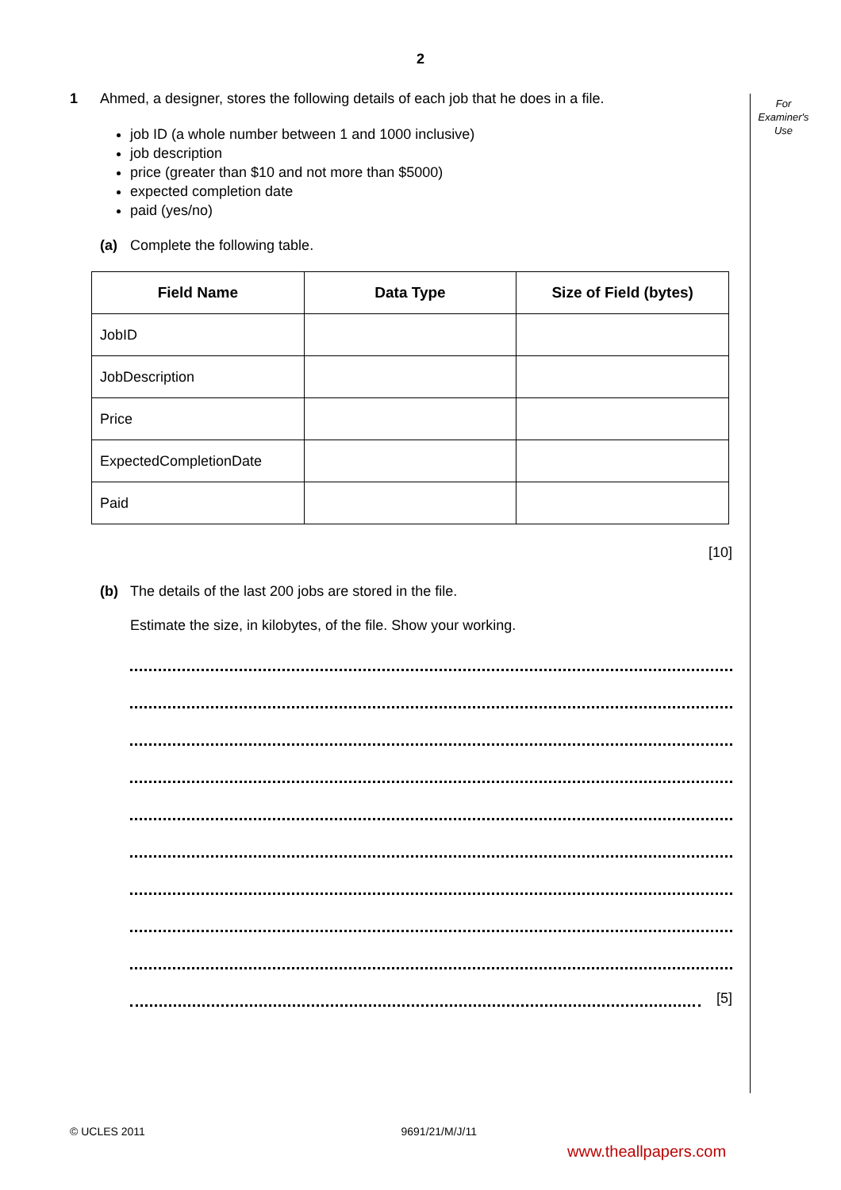2
For
Examiner's
Use
1 Ahmed, a designer, stores the following details of each job that he does in a file.
job ID (a whole number between 1 and 1000 inclusive)
job description
price (greater than $10 and not more than $5000)
expected completion date
paid (yes/no)
(a) Complete the following table.
| Field Name | Data Type | Size of Field (bytes) |
| --- | --- | --- |
| JobID | | |
| JobDescription | | |
| Price | | |
| ExpectedCompletionDate | | |
| Paid | | |
[10]
(b) The details of the last 200 jobs are stored in the file.
Estimate the size, in kilobytes, of the file. Show your working.
[5]
© UCLES 2011 9691/21/M/J/11
www.theallpapers.com